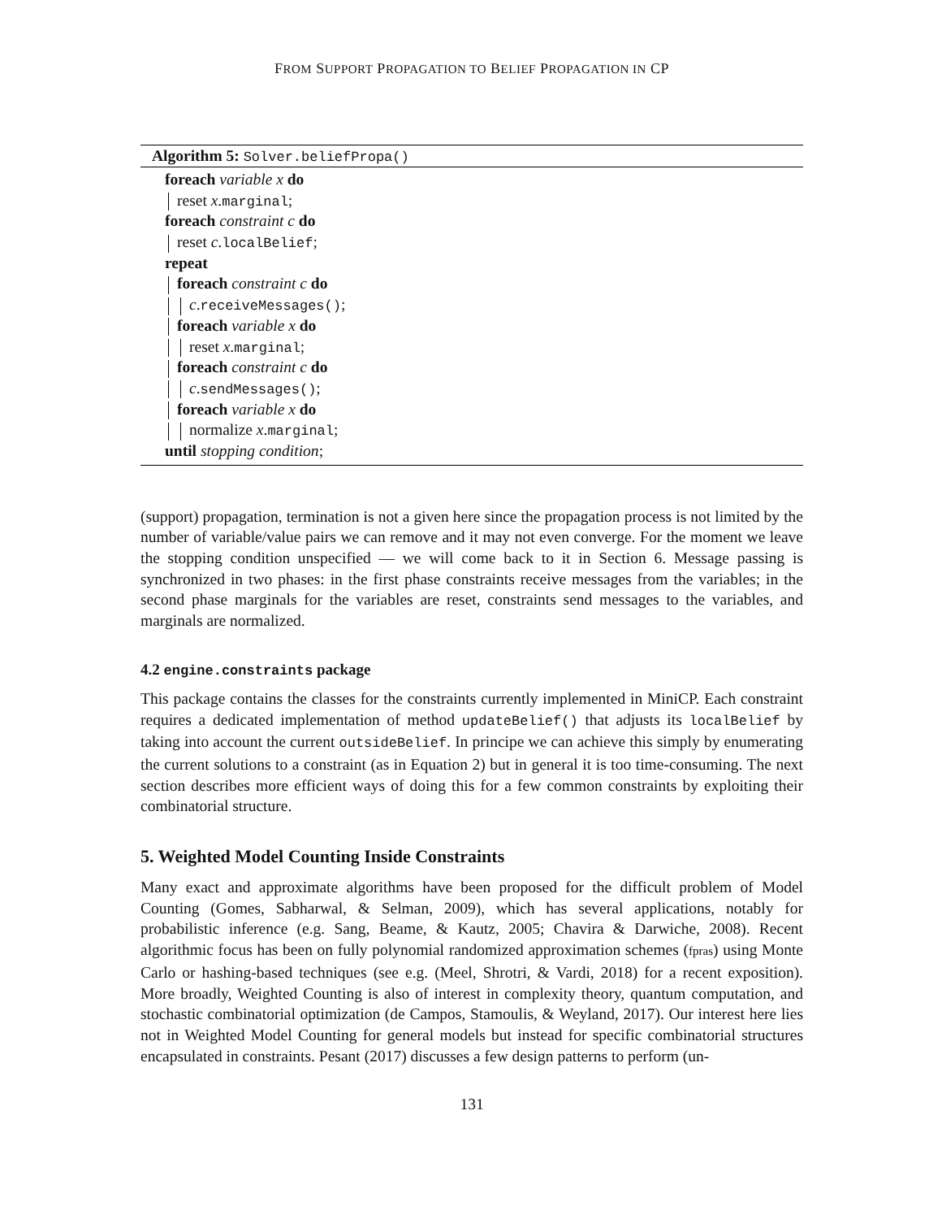FROM SUPPORT PROPAGATION TO BELIEF PROPAGATION IN CP
Algorithm 5: Solver.beliefPropa()
foreach variable x do
reset x.marginal;
foreach constraint c do
reset c.localBelief;
repeat
foreach constraint c do
c.receiveMessages();
foreach variable x do
reset x.marginal;
foreach constraint c do
c.sendMessages();
foreach variable x do
normalize x.marginal;
until stopping condition;
(support) propagation, termination is not a given here since the propagation process is not limited by the number of variable/value pairs we can remove and it may not even converge. For the moment we leave the stopping condition unspecified — we will come back to it in Section 6. Message passing is synchronized in two phases: in the first phase constraints receive messages from the variables; in the second phase marginals for the variables are reset, constraints send messages to the variables, and marginals are normalized.
4.2 engine.constraints package
This package contains the classes for the constraints currently implemented in MiniCP. Each constraint requires a dedicated implementation of method updateBelief() that adjusts its localBelief by taking into account the current outsideBelief. In principe we can achieve this simply by enumerating the current solutions to a constraint (as in Equation 2) but in general it is too time-consuming. The next section describes more efficient ways of doing this for a few common constraints by exploiting their combinatorial structure.
5. Weighted Model Counting Inside Constraints
Many exact and approximate algorithms have been proposed for the difficult problem of Model Counting (Gomes, Sabharwal, & Selman, 2009), which has several applications, notably for probabilistic inference (e.g. Sang, Beame, & Kautz, 2005; Chavira & Darwiche, 2008). Recent algorithmic focus has been on fully polynomial randomized approximation schemes (fpras) using Monte Carlo or hashing-based techniques (see e.g. (Meel, Shrotri, & Vardi, 2018) for a recent exposition). More broadly, Weighted Counting is also of interest in complexity theory, quantum computation, and stochastic combinatorial optimization (de Campos, Stamoulis, & Weyland, 2017). Our interest here lies not in Weighted Model Counting for general models but instead for specific combinatorial structures encapsulated in constraints. Pesant (2017) discusses a few design patterns to perform (un-
131